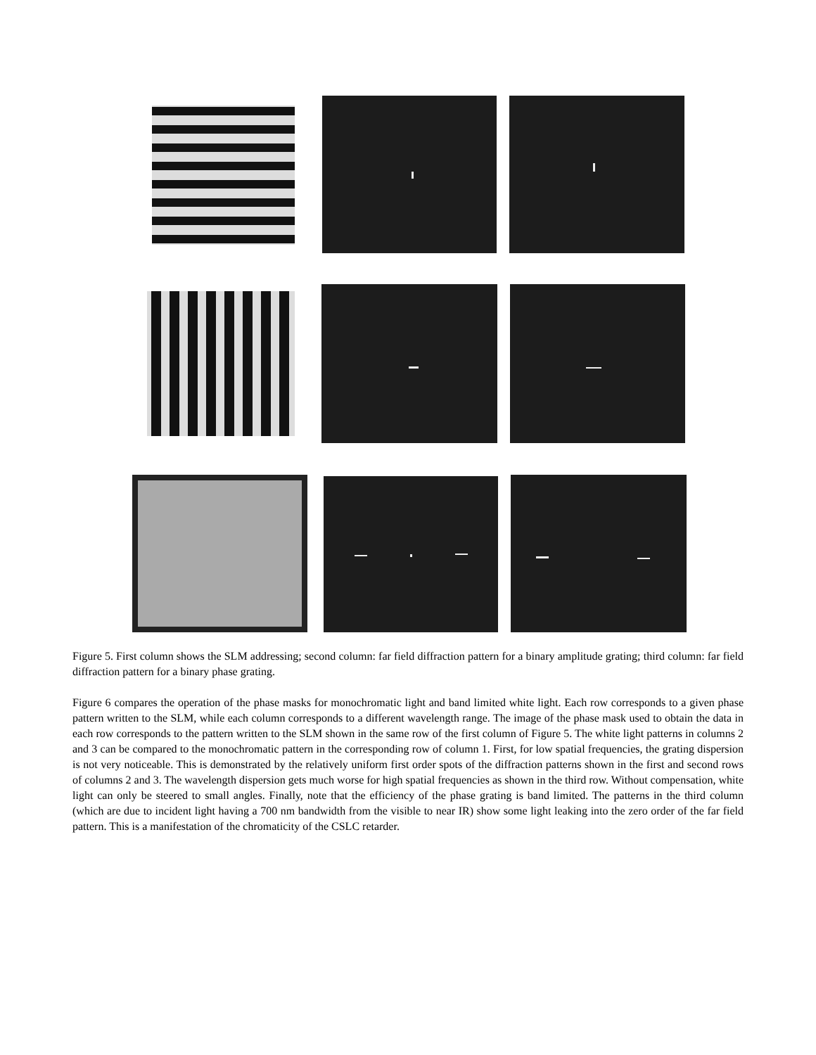Figure 5. First column shows the SLM addressing; second column: far field diffraction pattern for a binary amplitude grating; third column: far field diffraction pattern for a binary phase grating.
Figure 6 compares the operation of the phase masks for monochromatic light and band limited white light. Each row corresponds to a given phase pattern written to the SLM, while each column corresponds to a different wavelength range. The image of the phase mask used to obtain the data in each row corresponds to the pattern written to the SLM shown in the same row of the first column of Figure 5. The white light patterns in columns 2 and 3 can be compared to the monochromatic pattern in the corresponding row of column 1. First, for low spatial frequencies, the grating dispersion is not very noticeable. This is demonstrated by the relatively uniform first order spots of the diffraction patterns shown in the first and second rows of columns 2 and 3. The wavelength dispersion gets much worse for high spatial frequencies as shown in the third row. Without compensation, white light can only be steered to small angles. Finally, note that the efficiency of the phase grating is band limited. The patterns in the third column (which are due to incident light having a 700 nm bandwidth from the visible to near IR) show some light leaking into the zero order of the far field pattern. This is a manifestation of the chromaticity of the CSLC retarder.